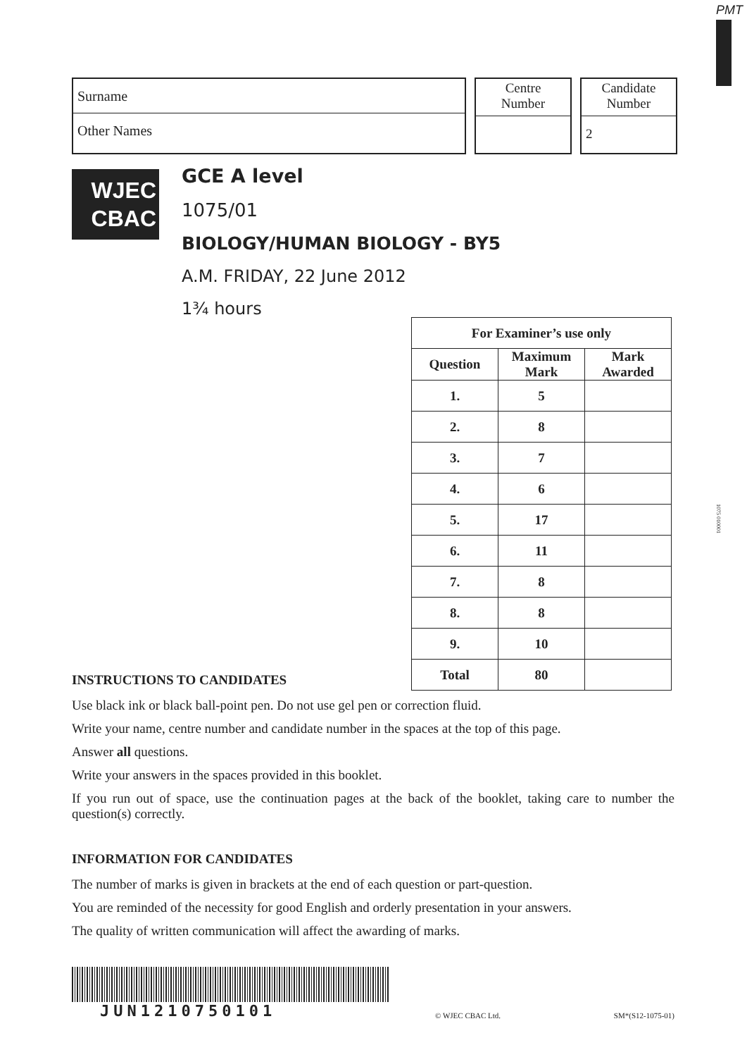PMT
1075 010001
Surname
Other Names
Centre
Number
Candidate
Number
2
WJEC
CBAC
GCE A level
1075/01
BIOLOGY/HUMAN BIOLOGY - BY5
A.M. FRIDAY, 22 June 2012
1¾ hours
| For Examiner’s use only | | |
| --- | --- | --- |
| Question | Maximum Mark | Mark Awarded |
| 1. | 5 | |
| 2. | 8 | |
| 3. | 7 | |
| 4. | 6 | |
| 5. | 17 | |
| 6. | 11 | |
| 7. | 8 | |
| 8. | 8 | |
| 9. | 10 | |
| Total | 80 | |
INSTRUCTIONS TO CANDIDATES
Use black ink or black ball-point pen. Do not use gel pen or correction fluid.
Write your name, centre number and candidate number in the spaces at the top of this page.
Answer all questions.
Write your answers in the spaces provided in this booklet.
If you run out of space, use the continuation pages at the back of the booklet, taking care to number the question(s) correctly.
INFORMATION FOR CANDIDATES
The number of marks is given in brackets at the end of each question or part-question.
You are reminded of the necessity for good English and orderly presentation in your answers.
The quality of written communication will affect the awarding of marks.
JUN1210750101
© WJEC CBAC Ltd.
SM*(S12-1075-01)